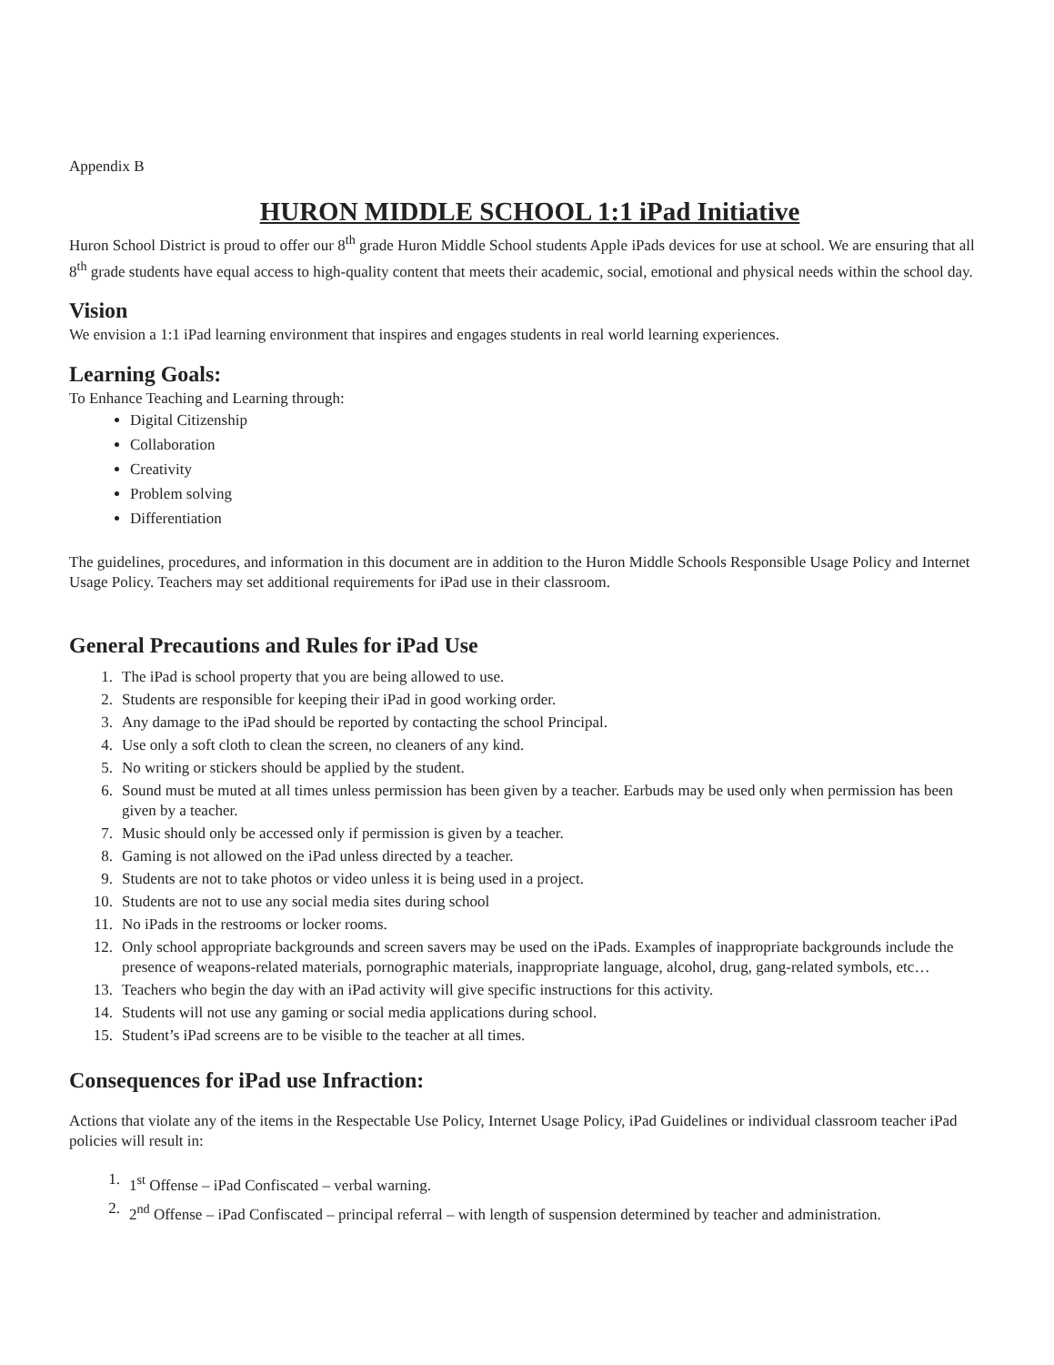Appendix B
HURON MIDDLE SCHOOL 1:1 iPad Initiative
Huron School District is proud to offer our 8<sup>th</sup> grade Huron Middle School students Apple iPads devices for use at school. We are ensuring that all 8<sup>th</sup> grade students have equal access to high-quality content that meets their academic, social, emotional and physical needs within the school day.
Vision
We envision a 1:1 iPad learning environment that inspires and engages students in real world learning experiences.
Learning Goals:
To Enhance Teaching and Learning through:
Digital Citizenship
Collaboration
Creativity
Problem solving
Differentiation
The guidelines, procedures, and information in this document are in addition to the Huron Middle Schools Responsible Usage Policy and Internet Usage Policy. Teachers may set additional requirements for iPad use in their classroom.
General Precautions and Rules for iPad Use
1. The iPad is school property that you are being allowed to use.
2. Students are responsible for keeping their iPad in good working order.
3. Any damage to the iPad should be reported by contacting the school Principal.
4. Use only a soft cloth to clean the screen, no cleaners of any kind.
5. No writing or stickers should be applied by the student.
6. Sound must be muted at all times unless permission has been given by a teacher. Earbuds may be used only when permission has been given by a teacher.
7. Music should only be accessed only if permission is given by a teacher.
8. Gaming is not allowed on the iPad unless directed by a teacher.
9. Students are not to take photos or video unless it is being used in a project.
10. Students are not to use any social media sites during school
11. No iPads in the restrooms or locker rooms.
12. Only school appropriate backgrounds and screen savers may be used on the iPads. Examples of inappropriate backgrounds include the presence of weapons-related materials, pornographic materials, inappropriate language, alcohol, drug, gang-related symbols, etc…
13. Teachers who begin the day with an iPad activity will give specific instructions for this activity.
14. Students will not use any gaming or social media applications during school.
15. Student’s iPad screens are to be visible to the teacher at all times.
Consequences for iPad use Infraction:
Actions that violate any of the items in the Respectable Use Policy, Internet Usage Policy, iPad Guidelines or individual classroom teacher iPad policies will result in:
1. 1<sup>st</sup> Offense – iPad Confiscated – verbal warning.
2. 2<sup>nd</sup> Offense – iPad Confiscated – principal referral – with length of suspension determined by teacher and administration.